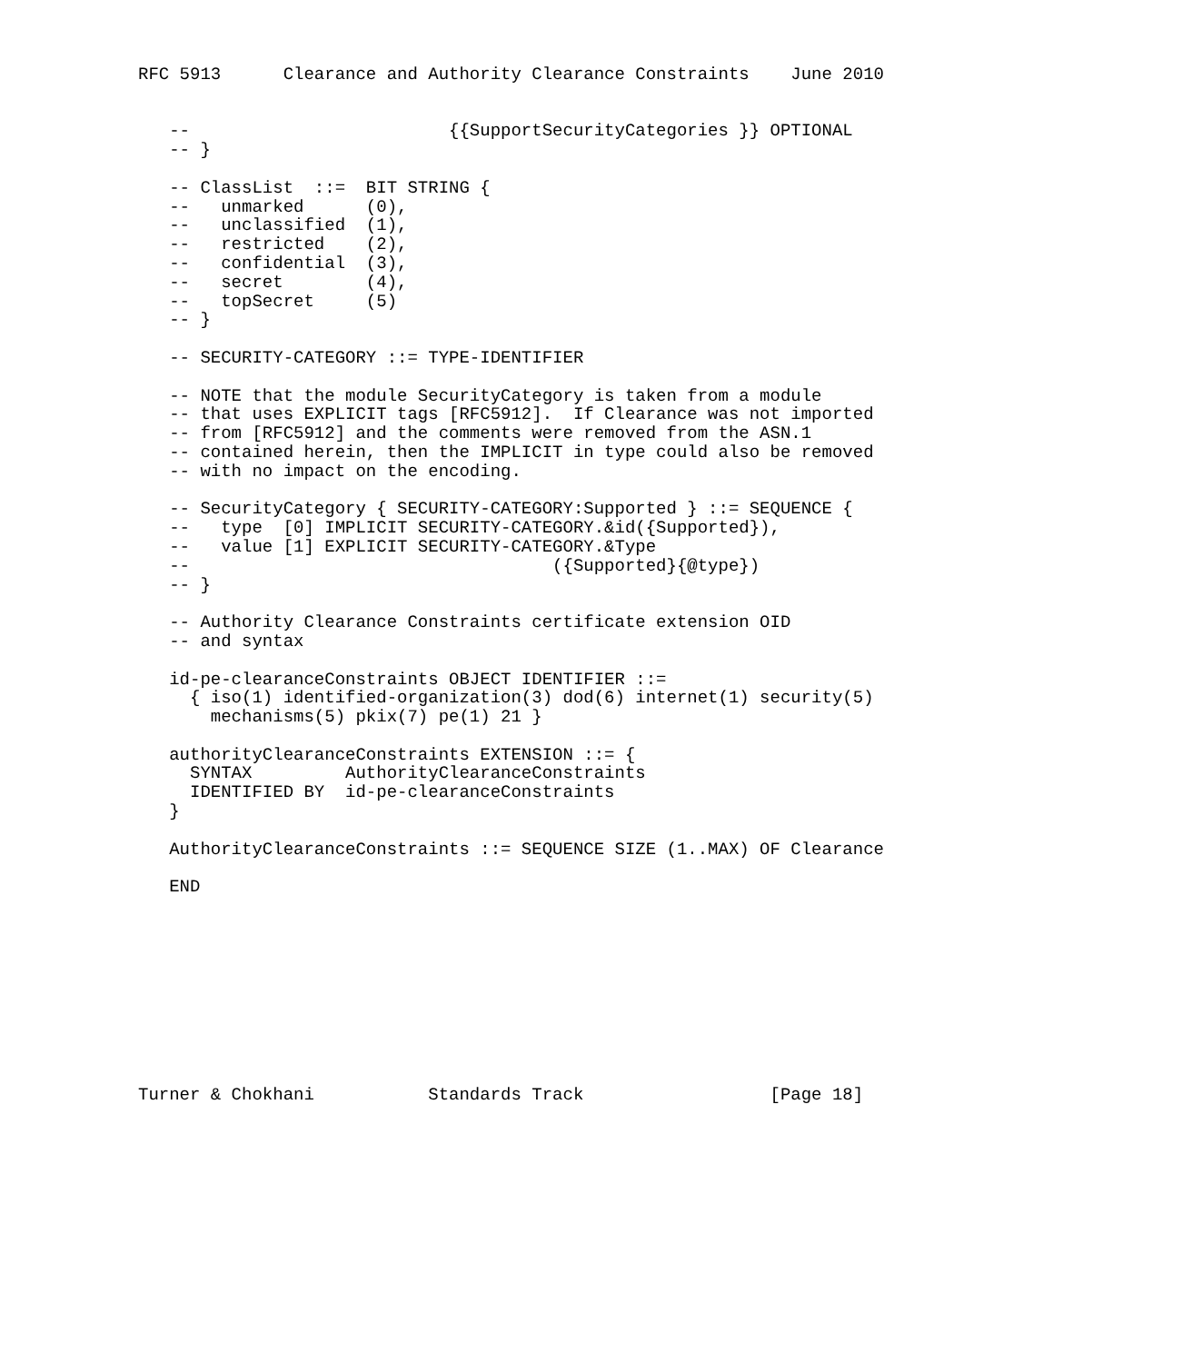RFC 5913      Clearance and Authority Clearance Constraints    June 2010


   --                         {{SupportSecurityCategories }} OPTIONAL
   -- }

   -- ClassList  ::=  BIT STRING {
   --   unmarked      (0),
   --   unclassified  (1),
   --   restricted    (2),
   --   confidential  (3),
   --   secret        (4),
   --   topSecret     (5)
   -- }

   -- SECURITY-CATEGORY ::= TYPE-IDENTIFIER

   -- NOTE that the module SecurityCategory is taken from a module
   -- that uses EXPLICIT tags [RFC5912].  If Clearance was not imported
   -- from [RFC5912] and the comments were removed from the ASN.1
   -- contained herein, then the IMPLICIT in type could also be removed
   -- with no impact on the encoding.

   -- SecurityCategory { SECURITY-CATEGORY:Supported } ::= SEQUENCE {
   --   type  [0] IMPLICIT SECURITY-CATEGORY.&id({Supported}),
   --   value [1] EXPLICIT SECURITY-CATEGORY.&Type
   --                                   ({Supported}{@type})
   -- }

   -- Authority Clearance Constraints certificate extension OID
   -- and syntax

   id-pe-clearanceConstraints OBJECT IDENTIFIER ::=
     { iso(1) identified-organization(3) dod(6) internet(1) security(5)
       mechanisms(5) pkix(7) pe(1) 21 }

   authorityClearanceConstraints EXTENSION ::= {
     SYNTAX         AuthorityClearanceConstraints
     IDENTIFIED BY  id-pe-clearanceConstraints
   }

   AuthorityClearanceConstraints ::= SEQUENCE SIZE (1..MAX) OF Clearance

   END










Turner & Chokhani           Standards Track                  [Page 18]